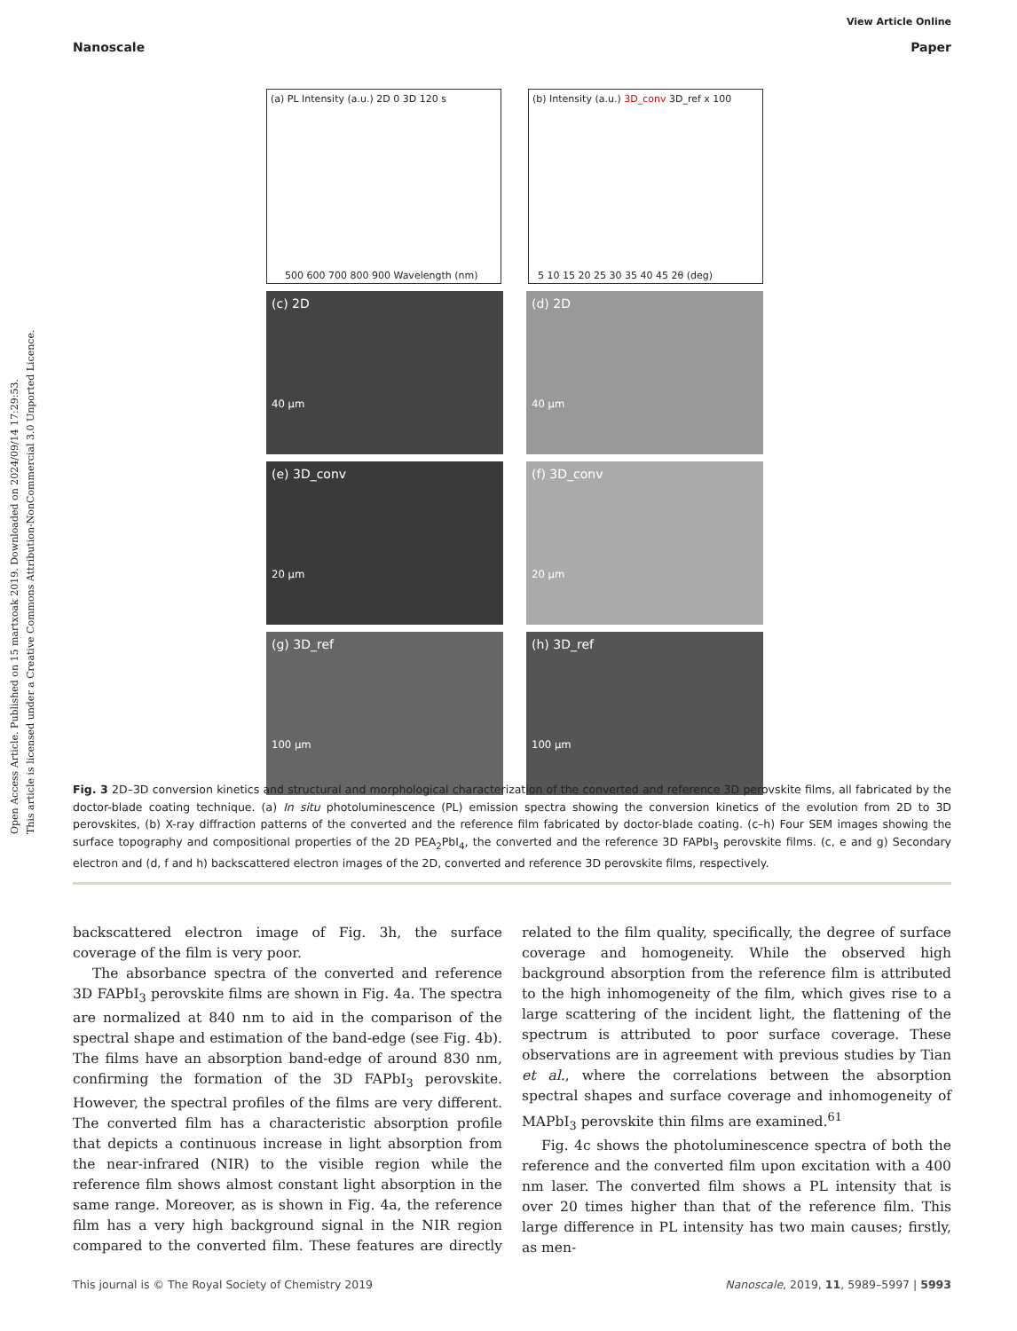Open Access Article. Published on 15 martxoak 2019. Downloaded on 2024/09/14 17:29:53.
This article is licensed under a Creative Commons Attribution-NonCommercial 3.0 Unported Licence.
View Article Online
Nanoscale Paper
(a) PL Intensity (a.u.) 2D 0 3D 120 s
500 600 700 800 900 Wavelength (nm)
(b) Intensity (a.u.) 3D_conv 3D_ref x 100
5 10 15 20 25 30 35 40 45 2θ (deg)
(c) 2D
40 μm
(d) 2D
40 μm
(e) 3D_conv
20 μm
(f) 3D_conv
20 μm
(g) 3D_ref
100 μm
(h) 3D_ref
100 μm
Fig. 3 2D–3D conversion kinetics and structural and morphological characterization of the converted and reference 3D perovskite films, all fabricated by the doctor-blade coating technique. (a) In situ photoluminescence (PL) emission spectra showing the conversion kinetics of the evolution from 2D to 3D perovskites, (b) X-ray diffraction patterns of the converted and the reference film fabricated by doctor-blade coating. (c–h) Four SEM images showing the surface topography and compositional properties of the 2D PEA<sub>2</sub>PbI<sub>4</sub>, the converted and the reference 3D FAPbI<sub>3</sub> perovskite films. (c, e and g) Secondary electron and (d, f and h) backscattered electron images of the 2D, converted and reference 3D perovskite films, respectively.
backscattered electron image of Fig. 3h, the surface coverage of the film is very poor.
The absorbance spectra of the converted and reference 3D FAPbI<sub>3</sub> perovskite films are shown in Fig. 4a. The spectra are normalized at 840 nm to aid in the comparison of the spectral shape and estimation of the band-edge (see Fig. 4b). The films have an absorption band-edge of around 830 nm, confirming the formation of the 3D FAPbI<sub>3</sub> perovskite. However, the spectral profiles of the films are very different. The converted film has a characteristic absorption profile that depicts a continuous increase in light absorption from the near-infrared (NIR) to the visible region while the reference film shows almost constant light absorption in the same range. Moreover, as is shown in Fig. 4a, the reference film has a very high background signal in the NIR region compared to the converted film. These features are directly related to the film quality, specifically, the degree of surface coverage and homogeneity. While the observed high background absorption from the reference film is attributed to the high inhomogeneity of the film, which gives rise to a large scattering of the incident light, the flattening of the spectrum is attributed to poor surface coverage. These observations are in agreement with previous studies by Tian et al., where the correlations between the absorption spectral shapes and surface coverage and inhomogeneity of MAPbI<sub>3</sub> perovskite thin films are examined.<sup>61</sup>
Fig. 4c shows the photoluminescence spectra of both the reference and the converted film upon excitation with a 400 nm laser. The converted film shows a PL intensity that is over 20 times higher than that of the reference film. This large difference in PL intensity has two main causes; firstly, as men-
This journal is © The Royal Society of Chemistry 2019 Nanoscale, 2019, 11, 5989–5997 | 5993